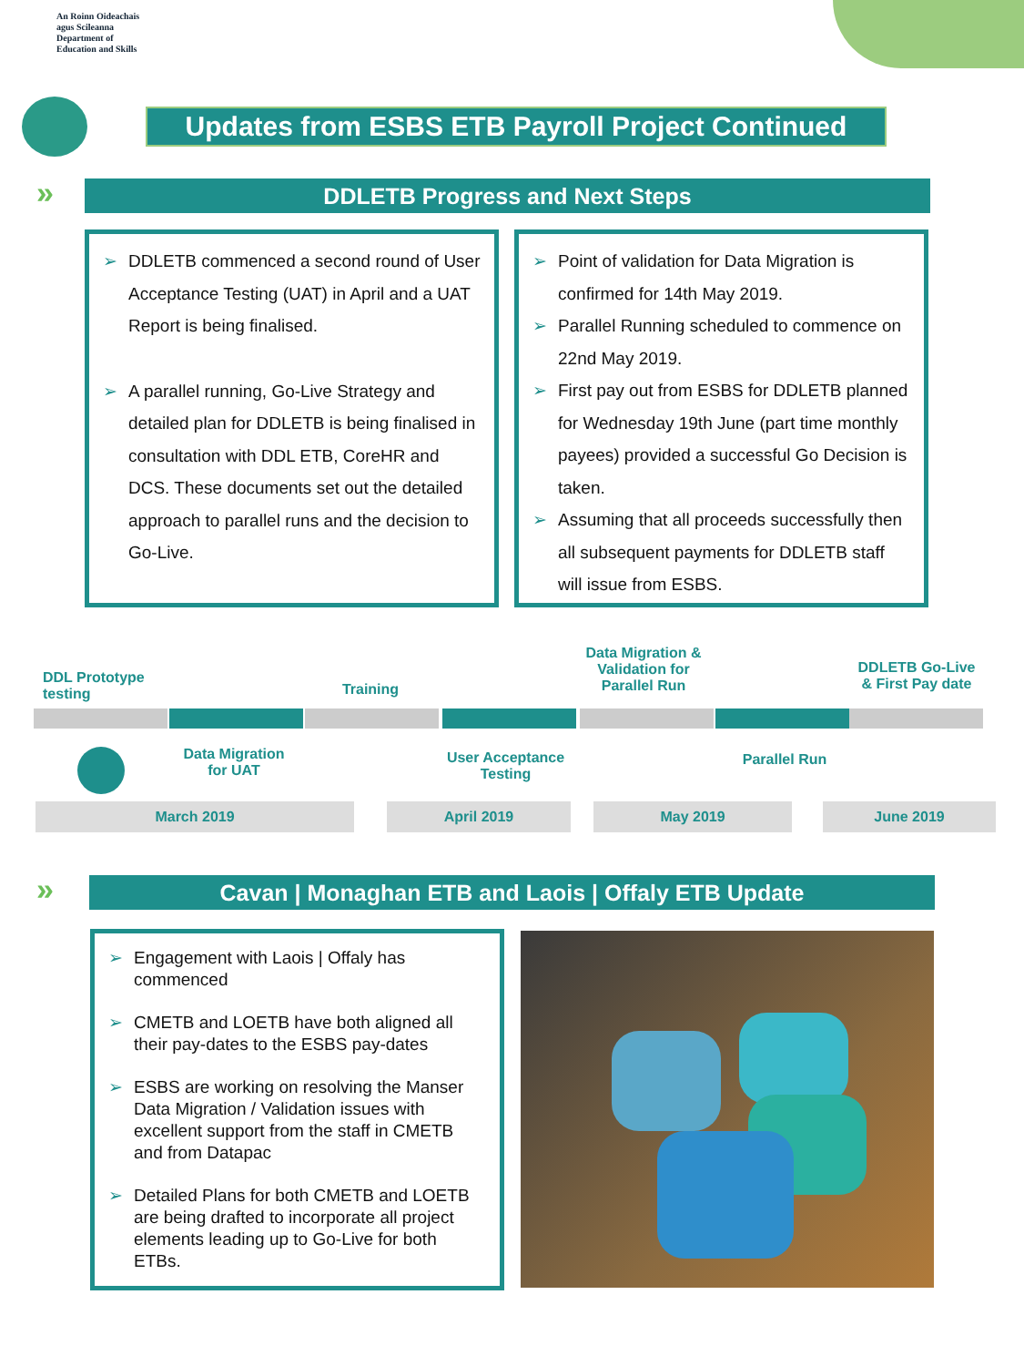An Roinn Oideachais
agus Scileanna
Department of
Education and Skills
Updates from ESBS ETB Payroll Project Continued
» DDLETB Progress and Next Steps
➢ DDLETB commenced a second round of User Acceptance Testing (UAT) in April and a UAT Report is being finalised.
➢ A parallel running, Go-Live Strategy and detailed plan for DDLETB is being finalised in consultation with DDL ETB, CoreHR and DCS. These documents set out the detailed approach to parallel runs and the decision to Go-Live.
➢ Point of validation for Data Migration is confirmed for 14th May 2019.
➢ Parallel Running scheduled to commence on 22nd May 2019.
➢ First pay out from ESBS for DDLETB planned for Wednesday 19th June (part time monthly payees) provided a successful Go Decision is taken.
➢ Assuming that all proceeds successfully then all subsequent payments for DDLETB staff will issue from ESBS.
DDL Prototype
testing
Training
Data Migration &
Validation for
Parallel Run
DDLETB Go-Live
& First Pay date
Data Migration
for UAT
User Acceptance
Testing
Parallel Run
March 2019 April 2019 May 2019 June 2019
» Cavan | Monaghan ETB and Laois | Offaly ETB Update
➢ Engagement with Laois | Offaly has commenced
➢ CMETB and LOETB have both aligned all their pay-dates to the ESBS pay-dates
➢ ESBS are working on resolving the Manser Data Migration / Validation issues with excellent support from the staff in CMETB and from Datapac
➢ Detailed Plans for both CMETB and LOETB are being drafted to incorporate all project elements leading up to Go-Live for both ETBs.